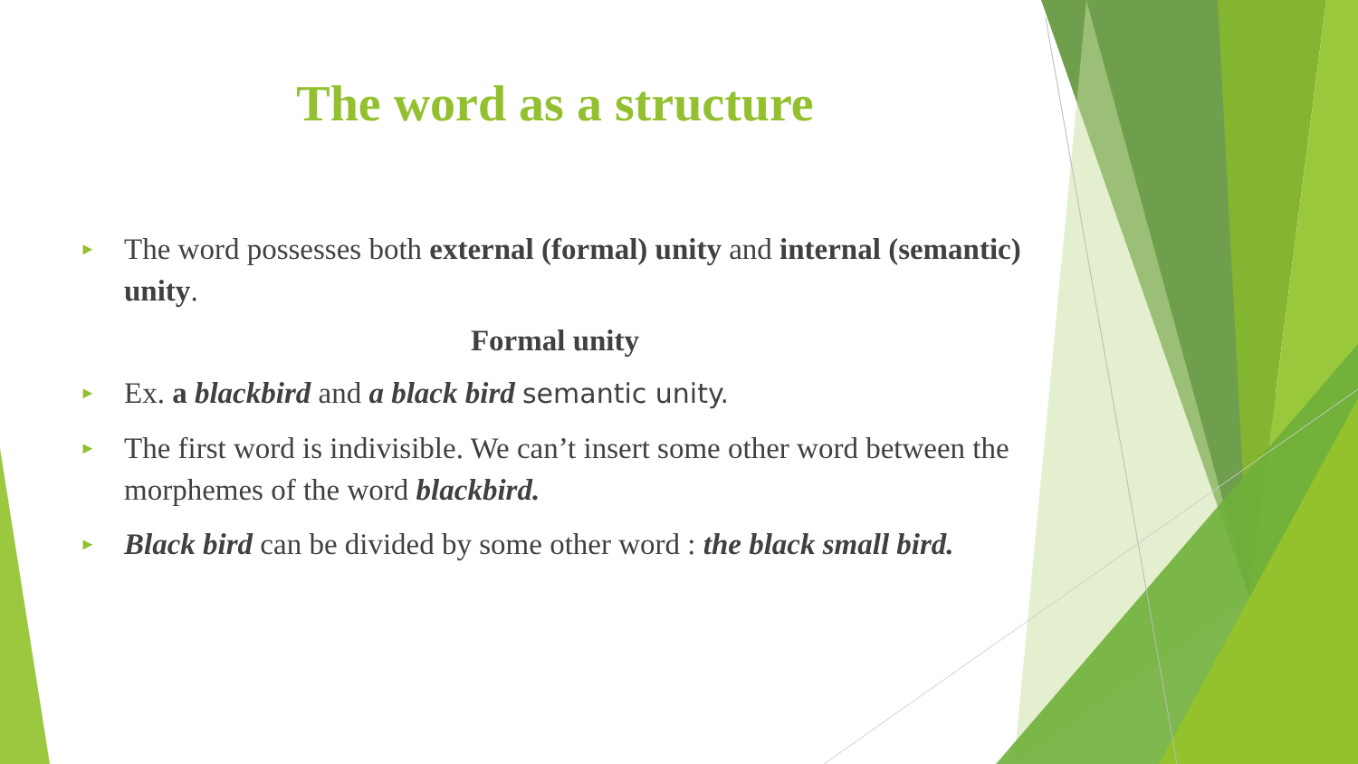The word as a structure
► The word possesses both external (formal) unity and internal (semantic) unity.
Formal unity
► Ex. a blackbird and a black bird semantic unity.
► The first word is indivisible. We can’t insert some other word between the morphemes of the word blackbird.
► Black bird can be divided by some other word : the black small bird.